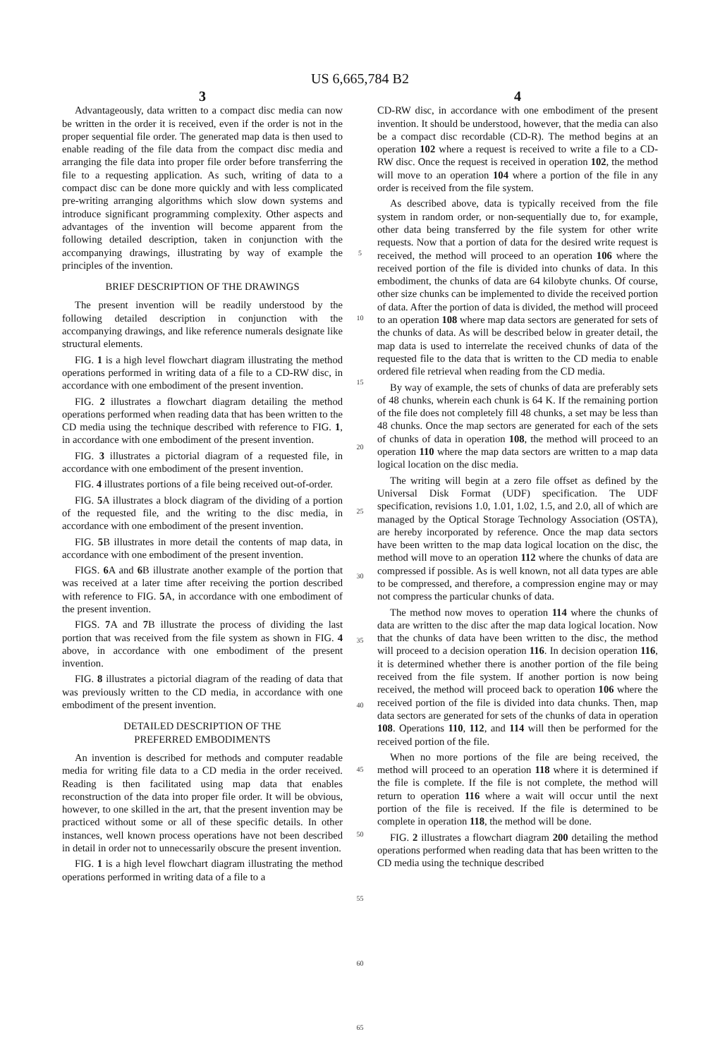US 6,665,784 B2
3
Advantageously, data written to a compact disc media can now be written in the order it is received, even if the order is not in the proper sequential file order. The generated map data is then used to enable reading of the file data from the compact disc media and arranging the file data into proper file order before transferring the file to a requesting application. As such, writing of data to a compact disc can be done more quickly and with less complicated pre-writing arranging algorithms which slow down systems and introduce significant programming complexity. Other aspects and advantages of the invention will become apparent from the following detailed description, taken in conjunction with the accompanying drawings, illustrating by way of example the principles of the invention.
BRIEF DESCRIPTION OF THE DRAWINGS
The present invention will be readily understood by the following detailed description in conjunction with the accompanying drawings, and like reference numerals designate like structural elements.
FIG. 1 is a high level flowchart diagram illustrating the method operations performed in writing data of a file to a CD-RW disc, in accordance with one embodiment of the present invention.
FIG. 2 illustrates a flowchart diagram detailing the method operations performed when reading data that has been written to the CD media using the technique described with reference to FIG. 1, in accordance with one embodiment of the present invention.
FIG. 3 illustrates a pictorial diagram of a requested file, in accordance with one embodiment of the present invention.
FIG. 4 illustrates portions of a file being received out-of-order.
FIG. 5 A illustrates a block diagram of the dividing of a portion of the requested file, and the writing to the disc media, in accordance with one embodiment of the present invention.
FIG. 5 B illustrates in more detail the contents of map data, in accordance with one embodiment of the present invention.
FIGS. 6 A and 6 B illustrate another example of the portion that was received at a later time after receiving the portion described with reference to FIG. 5 A, in accordance with one embodiment of the present invention.
FIGS. 7 A and 7 B illustrate the process of dividing the last portion that was received from the file system as shown in FIG. 4 above, in accordance with one embodiment of the present invention.
FIG. 8 illustrates a pictorial diagram of the reading of data that was previously written to the CD media, in accordance with one embodiment of the present invention.
DETAILED DESCRIPTION OF THE
PREFERRED EMBODIMENTS
An invention is described for methods and computer readable media for writing file data to a CD media in the order received. Reading is then facilitated using map data that enables reconstruction of the data into proper file order. It will be obvious, however, to one skilled in the art, that the present invention may be practiced without some or all of these specific details. In other instances, well known process operations have not been described in detail in order not to unnecessarily obscure the present invention.
FIG. 1 is a high level flowchart diagram illustrating the method operations performed in writing data of a file to a
5
10
15
20
25
30
35
40
45
50
55
60
65
4
CD-RW disc, in accordance with one embodiment of the present invention. It should be understood, however, that the media can also be a compact disc recordable (CD-R). The method begins at an operation 102 where a request is received to write a file to a CD-RW disc. Once the request is received in operation 102, the method will move to an operation 104 where a portion of the file in any order is received from the file system.
As described above, data is typically received from the file system in random order, or non-sequentially due to, for example, other data being transferred by the file system for other write requests. Now that a portion of data for the desired write request is received, the method will proceed to an operation 106 where the received portion of the file is divided into chunks of data. In this embodiment, the chunks of data are 64 kilobyte chunks. Of course, other size chunks can be implemented to divide the received portion of data. After the portion of data is divided, the method will proceed to an operation 108 where map data sectors are generated for sets of the chunks of data. As will be described below in greater detail, the map data is used to interrelate the received chunks of data of the requested file to the data that is written to the CD media to enable ordered file retrieval when reading from the CD media.
By way of example, the sets of chunks of data are preferably sets of 48 chunks, wherein each chunk is 64 K. If the remaining portion of the file does not completely fill 48 chunks, a set may be less than 48 chunks. Once the map sectors are generated for each of the sets of chunks of data in operation 108, the method will proceed to an operation 110 where the map data sectors are written to a map data logical location on the disc media.
The writing will begin at a zero file offset as defined by the Universal Disk Format (UDF) specification. The UDF specification, revisions 1.0, 1.01, 1.02, 1.5, and 2.0, all of which are managed by the Optical Storage Technology Association (OSTA), are hereby incorporated by reference. Once the map data sectors have been written to the map data logical location on the disc, the method will move to an operation 112 where the chunks of data are compressed if possible. As is well known, not all data types are able to be compressed, and therefore, a compression engine may or may not compress the particular chunks of data.
The method now moves to operation 114 where the chunks of data are written to the disc after the map data logical location. Now that the chunks of data have been written to the disc, the method will proceed to a decision operation 116. In decision operation 116, it is determined whether there is another portion of the file being received from the file system. If another portion is now being received, the method will proceed back to operation 106 where the received portion of the file is divided into data chunks. Then, map data sectors are generated for sets of the chunks of data in operation 108. Operations 110, 112, and 114 will then be performed for the received portion of the file.
When no more portions of the file are being received, the method will proceed to an operation 118 where it is determined if the file is complete. If the file is not complete, the method will return to operation 116 where a wait will occur until the next portion of the file is received. If the file is determined to be complete in operation 118, the method will be done.
FIG. 2 illustrates a flowchart diagram 200 detailing the method operations performed when reading data that has been written to the CD media using the technique described